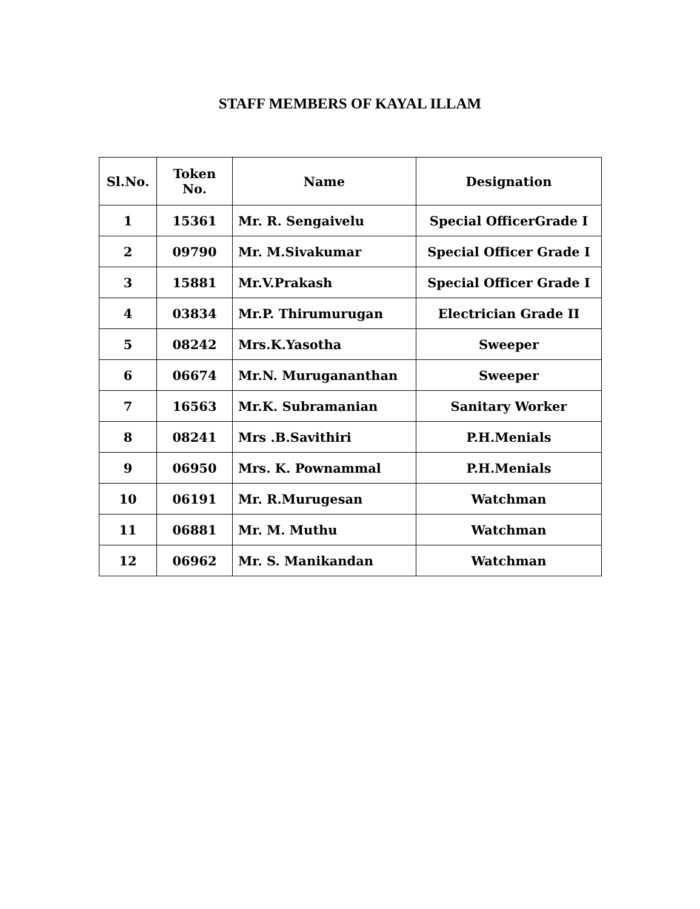STAFF MEMBERS OF KAYAL ILLAM
| Sl.No. | Token No. | Name | Designation |
| --- | --- | --- | --- |
| 1 | 15361 | Mr. R. Sengaivelu | Special OfficerGrade I |
| 2 | 09790 | Mr. M.Sivakumar | Special Officer Grade I |
| 3 | 15881 | Mr.V.Prakash | Special Officer Grade I |
| 4 | 03834 | Mr.P. Thirumurugan | Electrician Grade II |
| 5 | 08242 | Mrs.K.Yasotha | Sweeper |
| 6 | 06674 | Mr.N. Murugananthan | Sweeper |
| 7 | 16563 | Mr.K. Subramanian | Sanitary Worker |
| 8 | 08241 | Mrs .B.Savithiri | P.H.Menials |
| 9 | 06950 | Mrs. K. Pownammal | P.H.Menials |
| 10 | 06191 | Mr. R.Murugesan | Watchman |
| 11 | 06881 | Mr. M. Muthu | Watchman |
| 12 | 06962 | Mr. S. Manikandan | Watchman |